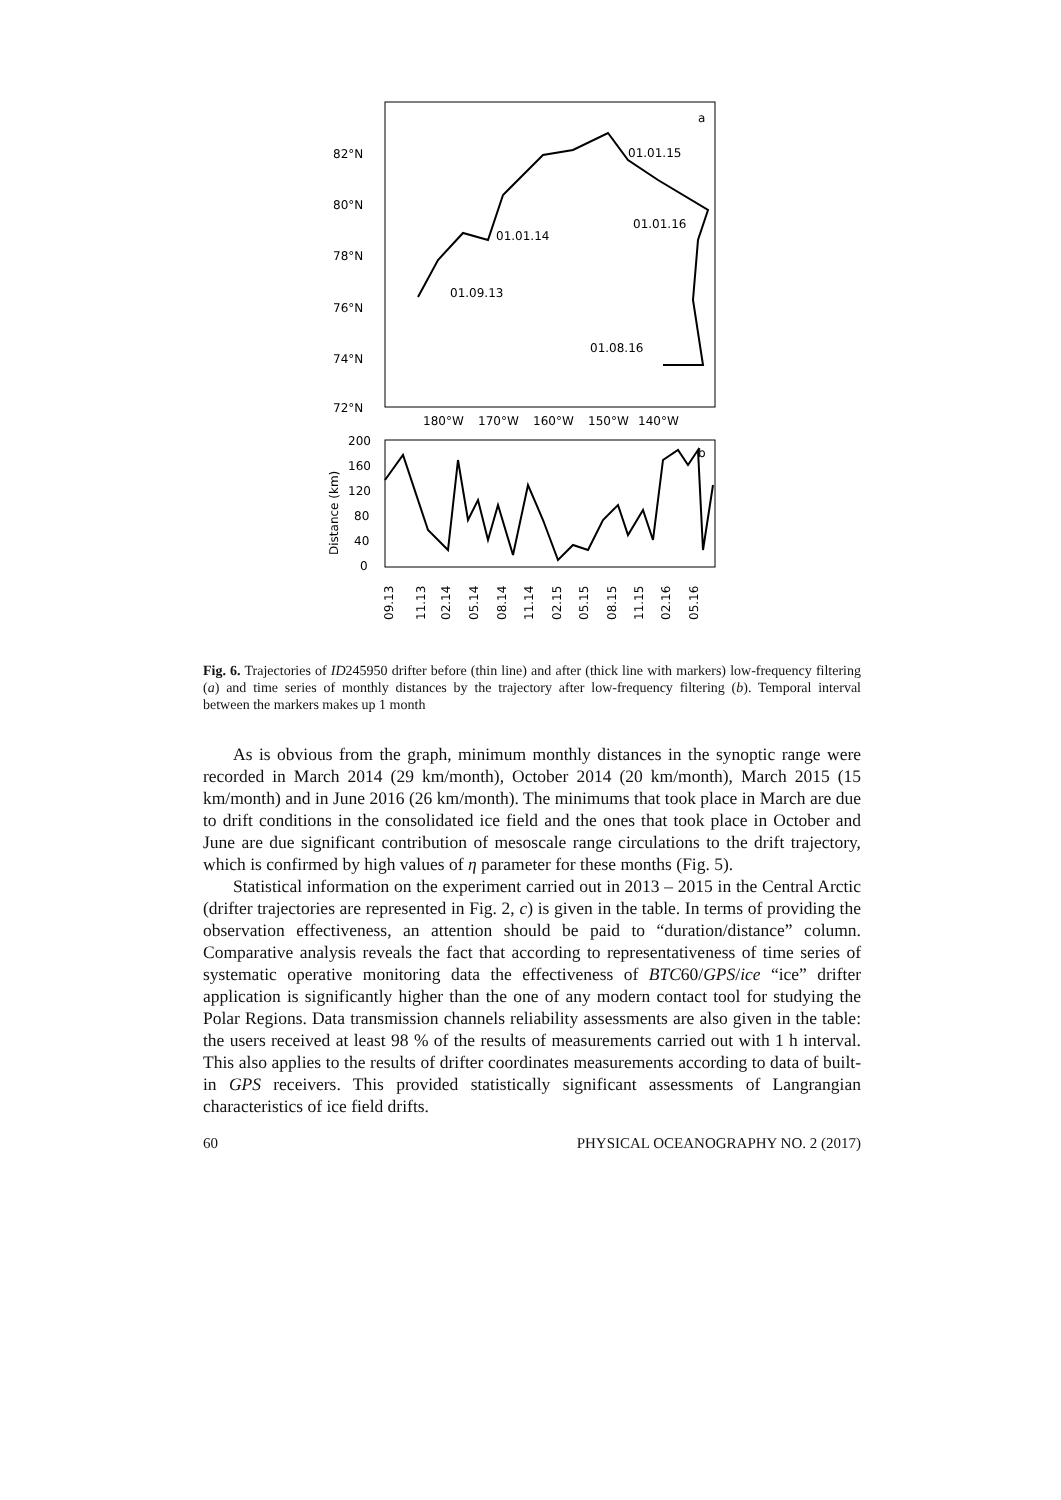a
82°N
80°N
78°N
76°N
74°N
72°N
180°W
170°W
160°W
150°W
140°W
01.01.15
01.01.16
01.01.14
01.09.13
01.08.16
b
200
160
120
80
40
0
Distance (km)
09.13
11.13
02.14
05.14
08.14
11.14
02.15
05.15
08.15
11.15
02.16
05.16
Fig. 6. Trajectories of ID245950 drifter before (thin line) and after (thick line with markers) low-frequency filtering (a) and time series of monthly distances by the trajectory after low-frequency filtering (b). Temporal interval between the markers makes up 1 month
As is obvious from the graph, minimum monthly distances in the synoptic range were recorded in March 2014 (29 km/month), October 2014 (20 km/month), March 2015 (15 km/month) and in June 2016 (26 km/month). The minimums that took place in March are due to drift conditions in the consolidated ice field and the ones that took place in October and June are due significant contribution of mesoscale range circulations to the drift trajectory, which is confirmed by high values of η parameter for these months (Fig. 5).
Statistical information on the experiment carried out in 2013 – 2015 in the Central Arctic (drifter trajectories are represented in Fig. 2, c) is given in the table. In terms of providing the observation effectiveness, an attention should be paid to “duration/distance” column. Comparative analysis reveals the fact that according to representativeness of time series of systematic operative monitoring data the effectiveness of BTC60/GPS/ice “ice” drifter application is significantly higher than the one of any modern contact tool for studying the Polar Regions. Data transmission channels reliability assessments are also given in the table: the users received at least 98 % of the results of measurements carried out with 1 h interval. This also applies to the results of drifter coordinates measurements according to data of built-in GPS receivers. This provided statistically significant assessments of Langrangian characteristics of ice field drifts.
60 PHYSICAL OCEANOGRAPHY NO. 2 (2017)